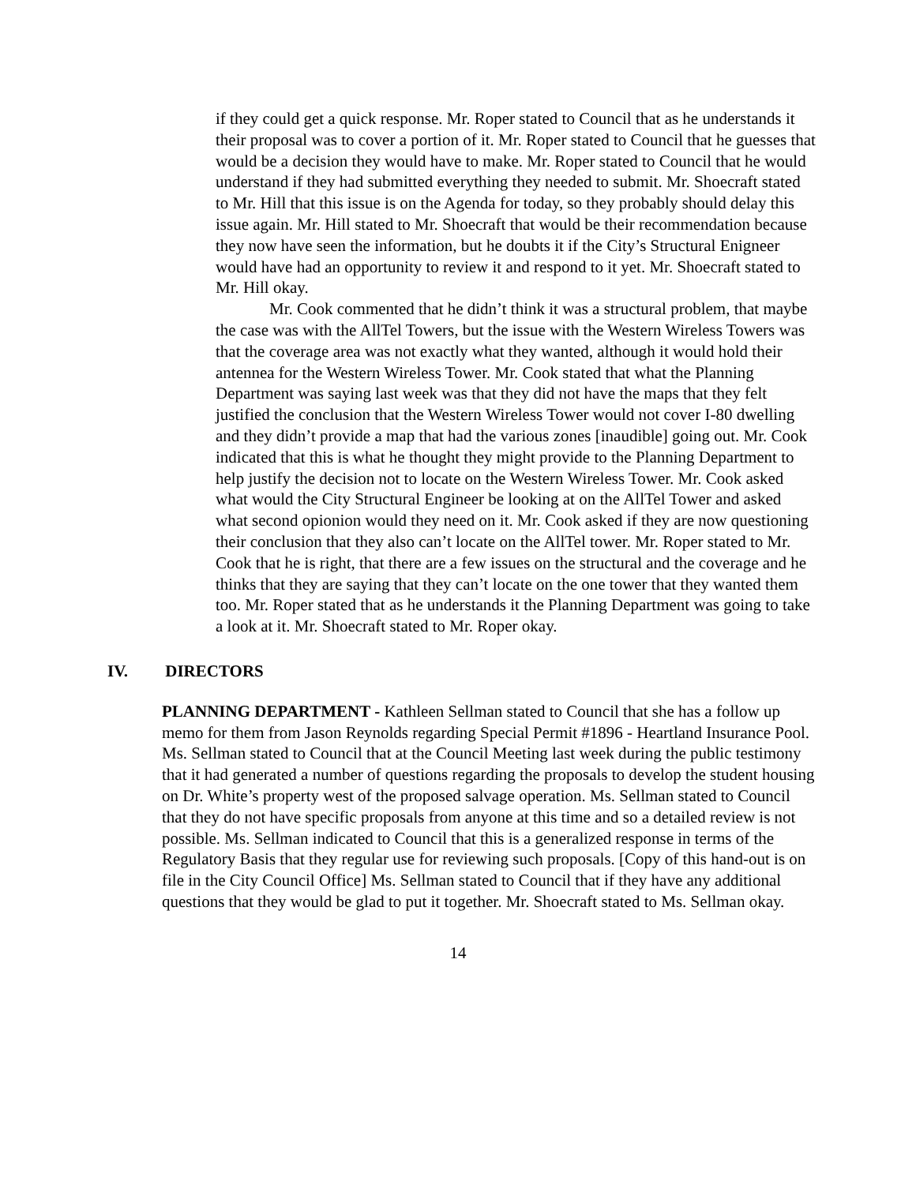if they could get a quick response. Mr. Roper stated to Council that as he understands it their proposal was to cover a portion of it. Mr. Roper stated to Council that he guesses that would be a decision they would have to make. Mr. Roper stated to Council that he would understand if they had submitted everything they needed to submit. Mr. Shoecraft stated to Mr. Hill that this issue is on the Agenda for today, so they probably should delay this issue again. Mr. Hill stated to Mr. Shoecraft that would be their recommendation because they now have seen the information, but he doubts it if the City’s Structural Enigneer would have had an opportunity to review it and respond to it yet. Mr. Shoecraft stated to Mr. Hill okay.
Mr. Cook commented that he didn’t think it was a structural problem, that maybe the case was with the AllTel Towers, but the issue with the Western Wireless Towers was that the coverage area was not exactly what they wanted, although it would hold their antennea for the Western Wireless Tower. Mr. Cook stated that what the Planning Department was saying last week was that they did not have the maps that they felt justified the conclusion that the Western Wireless Tower would not cover I-80 dwelling and they didn’t provide a map that had the various zones [inaudible] going out. Mr. Cook indicated that this is what he thought they might provide to the Planning Department to help justify the decision not to locate on the Western Wireless Tower. Mr. Cook asked what would the City Structural Engineer be looking at on the AllTel Tower and asked what second opionion would they need on it. Mr. Cook asked if they are now questioning their conclusion that they also can’t locate on the AllTel tower. Mr. Roper stated to Mr. Cook that he is right, that there are a few issues on the structural and the coverage and he thinks that they are saying that they can’t locate on the one tower that they wanted them too. Mr. Roper stated that as he understands it the Planning Department was going to take a look at it. Mr. Shoecraft stated to Mr. Roper okay.
IV. DIRECTORS
PLANNING DEPARTMENT - Kathleen Sellman stated to Council that she has a follow up memo for them from Jason Reynolds regarding Special Permit #1896 - Heartland Insurance Pool. Ms. Sellman stated to Council that at the Council Meeting last week during the public testimony that it had generated a number of questions regarding the proposals to develop the student housing on Dr. White’s property west of the proposed salvage operation. Ms. Sellman stated to Council that they do not have specific proposals from anyone at this time and so a detailed review is not possible. Ms. Sellman indicated to Council that this is a generalized response in terms of the Regulatory Basis that they regular use for reviewing such proposals. [Copy of this hand-out is on file in the City Council Office] Ms. Sellman stated to Council that if they have any additional questions that they would be glad to put it together. Mr. Shoecraft stated to Ms. Sellman okay.
14